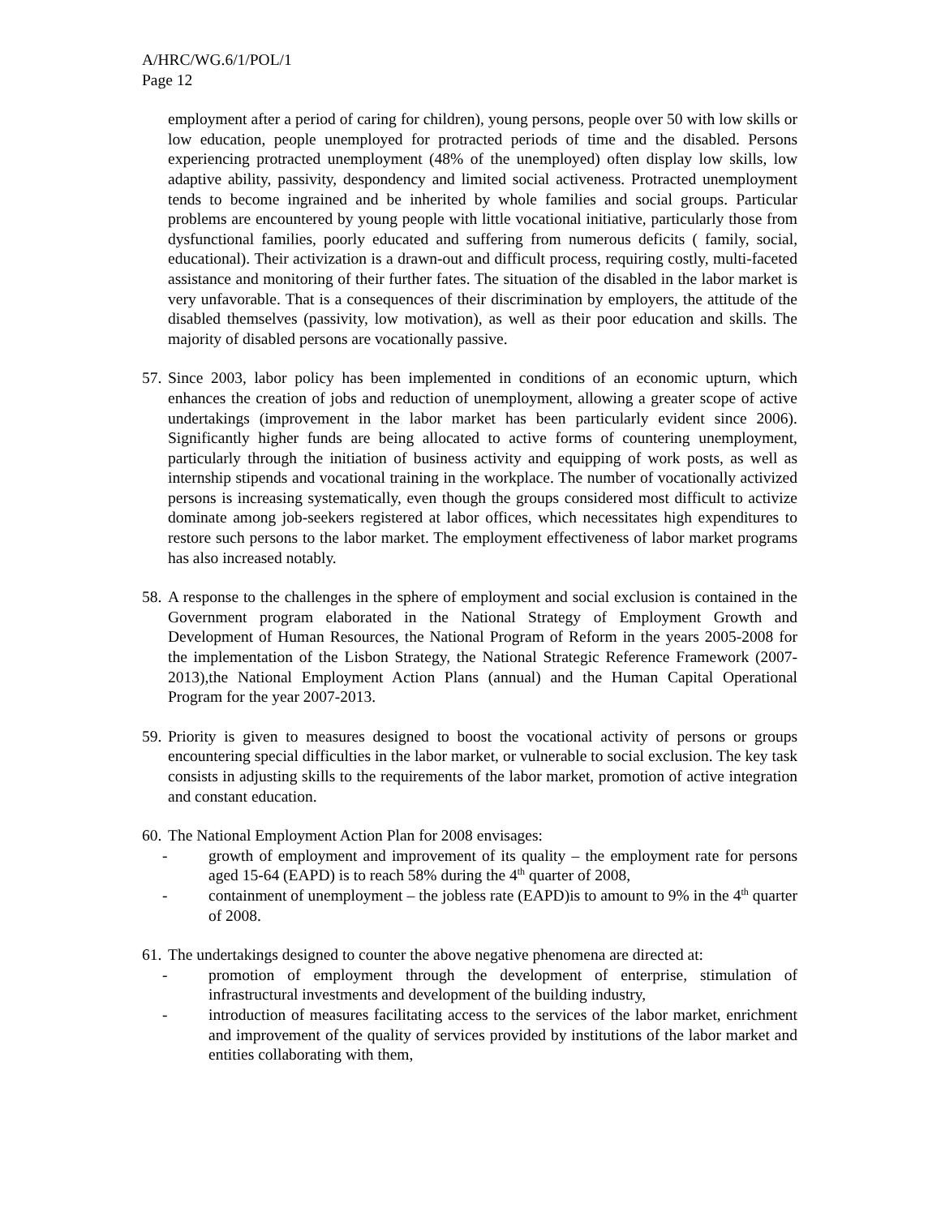A/HRC/WG.6/1/POL/1
Page 12
employment after a period of caring for children), young persons, people over 50 with low skills or low education, people unemployed for protracted periods of time and the disabled. Persons experiencing protracted unemployment (48% of the unemployed) often display low skills, low adaptive ability, passivity, despondency and limited social activeness. Protracted unemployment tends to become ingrained and be inherited by whole families and social groups. Particular problems are encountered by young people with little vocational initiative, particularly those from dysfunctional families, poorly educated and suffering from numerous deficits ( family, social, educational). Their activization is a drawn-out and difficult process, requiring costly, multi-faceted assistance and monitoring of their further fates. The situation of the disabled in the labor market is very unfavorable. That is a consequences of their discrimination by employers, the attitude of the disabled themselves (passivity, low motivation), as well as their poor education and skills. The majority of disabled persons are vocationally passive.
57.
Since 2003, labor policy has been implemented in conditions of an economic upturn, which enhances the creation of jobs and reduction of unemployment, allowing a greater scope of active undertakings (improvement in the labor market has been particularly evident since 2006). Significantly higher funds are being allocated to active forms of countering unemployment, particularly through the initiation of business activity and equipping of work posts, as well as internship stipends and vocational training in the workplace. The number of vocationally activized persons is increasing systematically, even though the groups considered most difficult to activize dominate among job-seekers registered at labor offices, which necessitates high expenditures to restore such persons to the labor market. The employment effectiveness of labor market programs has also increased notably.
58.
A response to the challenges in the sphere of employment and social exclusion is contained in the Government program elaborated in the National Strategy of Employment Growth and Development of Human Resources, the National Program of Reform in the years 2005-2008 for the implementation of the Lisbon Strategy, the National Strategic Reference Framework (2007-2013),the National Employment Action Plans (annual) and the Human Capital Operational Program for the year 2007-2013.
59.
Priority is given to measures designed to boost the vocational activity of persons or groups encountering special difficulties in the labor market, or vulnerable to social exclusion. The key task consists in adjusting skills to the requirements of the labor market, promotion of active integration and constant education.
60.
The National Employment Action Plan for 2008 envisages:
- growth of employment and improvement of its quality – the employment rate for persons aged 15-64 (EAPD) is to reach 58% during the 4<sup>th</sup> quarter of 2008,
- containment of unemployment – the jobless rate (EAPD)is to amount to 9% in the 4<sup>th</sup> quarter of 2008.
61.
The undertakings designed to counter the above negative phenomena are directed at:
- promotion of employment through the development of enterprise, stimulation of infrastructural investments and development of the building industry,
- introduction of measures facilitating access to the services of the labor market, enrichment and improvement of the quality of services provided by institutions of the labor market and entities collaborating with them,